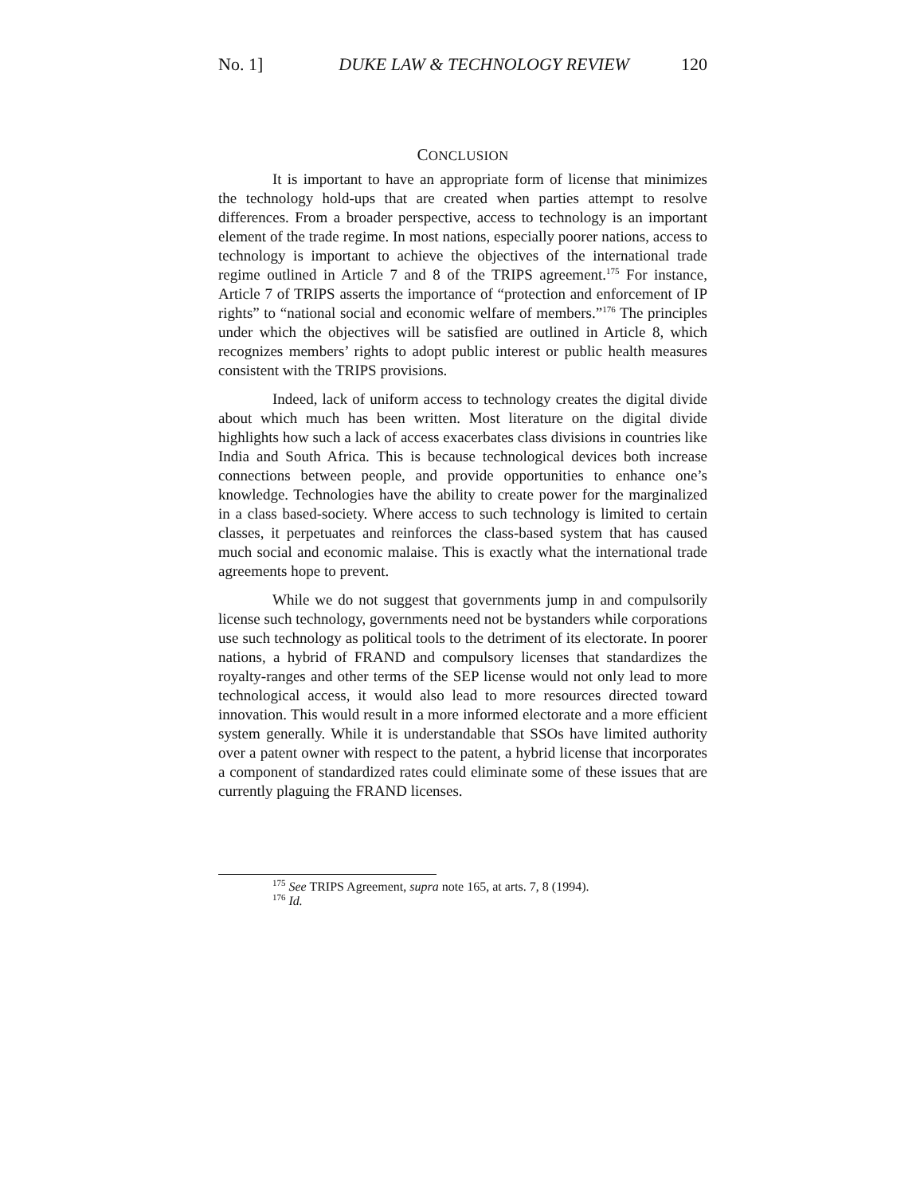No. 1] DUKE LAW & TECHNOLOGY REVIEW 120
CONCLUSION
It is important to have an appropriate form of license that minimizes the technology hold-ups that are created when parties attempt to resolve differences. From a broader perspective, access to technology is an important element of the trade regime. In most nations, especially poorer nations, access to technology is important to achieve the objectives of the international trade regime outlined in Article 7 and 8 of the TRIPS agreement.<sup>175</sup> For instance, Article 7 of TRIPS asserts the importance of “protection and enforcement of IP rights” to “national social and economic welfare of members.”<sup>176</sup> The principles under which the objectives will be satisfied are outlined in Article 8, which recognizes members’ rights to adopt public interest or public health measures consistent with the TRIPS provisions.
Indeed, lack of uniform access to technology creates the digital divide about which much has been written. Most literature on the digital divide highlights how such a lack of access exacerbates class divisions in countries like India and South Africa. This is because technological devices both increase connections between people, and provide opportunities to enhance one’s knowledge. Technologies have the ability to create power for the marginalized in a class based-society. Where access to such technology is limited to certain classes, it perpetuates and reinforces the class-based system that has caused much social and economic malaise. This is exactly what the international trade agreements hope to prevent.
While we do not suggest that governments jump in and compulsorily license such technology, governments need not be bystanders while corporations use such technology as political tools to the detriment of its electorate. In poorer nations, a hybrid of FRAND and compulsory licenses that standardizes the royalty-ranges and other terms of the SEP license would not only lead to more technological access, it would also lead to more resources directed toward innovation. This would result in a more informed electorate and a more efficient system generally. While it is understandable that SSOs have limited authority over a patent owner with respect to the patent, a hybrid license that incorporates a component of standardized rates could eliminate some of these issues that are currently plaguing the FRAND licenses.
<sup>175</sup> See TRIPS Agreement, supra note 165, at arts. 7, 8 (1994).
<sup>176</sup> Id.